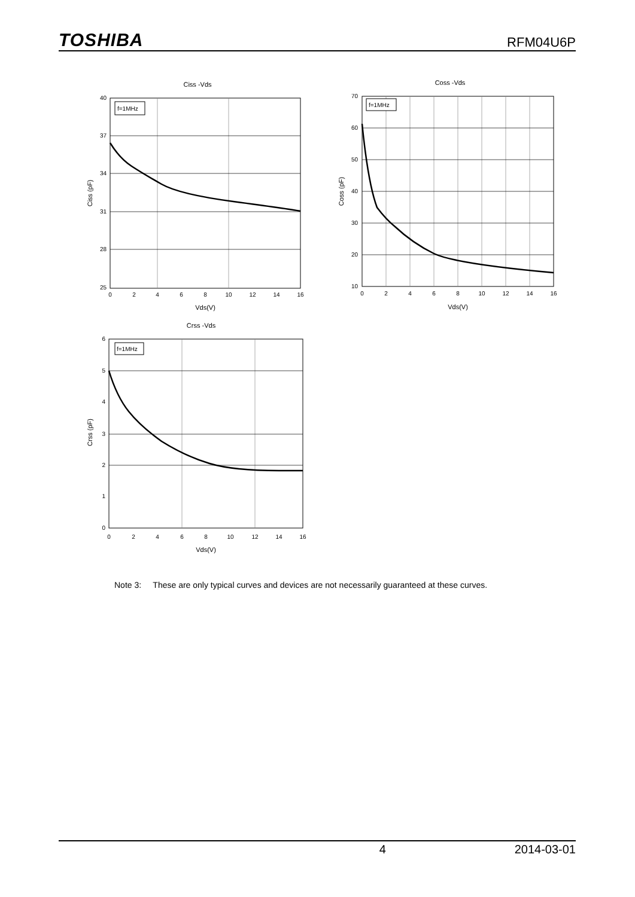TOSHIBA RFM04U6P
Ciss -Vds
f=1MHz
40
37
34
31
28
25
0
2
4
6
8
10
12
14
16
Vds(V)
Ciss (pF)
Coss -Vds
f=1MHz
70
60
50
40
30
20
10
0
2
4
6
8
10
12
14
16
Vds(V)
Coss (pF)
Crss -Vds
f=1MHz
6
5
4
3
2
1
0
0
2
4
6
8
10
12
14
16
Vds(V)
Crss (pF)
Note 3: These are only typical curves and devices are not necessarily guaranteed at these curves.
4 2014-03-01